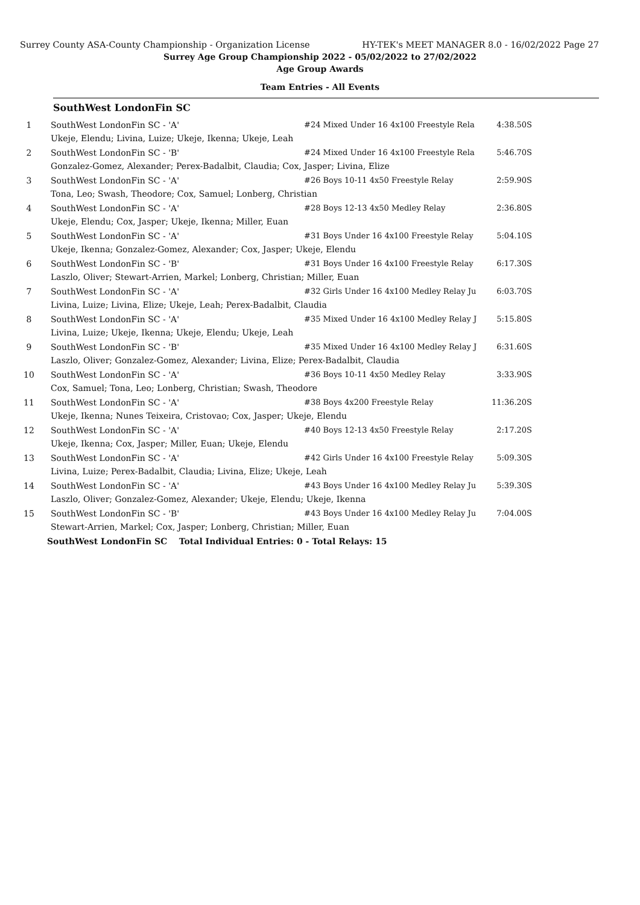Surrey County ASA-County Championship - Organization License HY-TEK's MEET MANAGER 8.0 - 16/02/2022 Page 27
Surrey Age Group Championship 2022 - 05/02/2022 to 27/02/2022
Age Group Awards
Team Entries - All Events
SouthWest LondonFin SC
| 1 | SouthWest LondonFin SC - 'A' | #24 Mixed Under 16 4x100 Freestyle Rela | 4:38.50S |
| | Ukeje, Elendu; Livina, Luize; Ukeje, Ikenna; Ukeje, Leah | | |
| 2 | SouthWest LondonFin SC - 'B' | #24 Mixed Under 16 4x100 Freestyle Rela | 5:46.70S |
| | Gonzalez-Gomez, Alexander; Perex-Badalbit, Claudia; Cox, Jasper; Livina, Elize | | |
| 3 | SouthWest LondonFin SC - 'A' | #26 Boys 10-11 4x50 Freestyle Relay | 2:59.90S |
| | Tona, Leo; Swash, Theodore; Cox, Samuel; Lonberg, Christian | | |
| 4 | SouthWest LondonFin SC - 'A' | #28 Boys 12-13 4x50 Medley Relay | 2:36.80S |
| | Ukeje, Elendu; Cox, Jasper; Ukeje, Ikenna; Miller, Euan | | |
| 5 | SouthWest LondonFin SC - 'A' | #31 Boys Under 16 4x100 Freestyle Relay | 5:04.10S |
| | Ukeje, Ikenna; Gonzalez-Gomez, Alexander; Cox, Jasper; Ukeje, Elendu | | |
| 6 | SouthWest LondonFin SC - 'B' | #31 Boys Under 16 4x100 Freestyle Relay | 6:17.30S |
| | Laszlo, Oliver; Stewart-Arrien, Markel; Lonberg, Christian; Miller, Euan | | |
| 7 | SouthWest LondonFin SC - 'A' | #32 Girls Under 16 4x100 Medley Relay Ju | 6:03.70S |
| | Livina, Luize; Livina, Elize; Ukeje, Leah; Perex-Badalbit, Claudia | | |
| 8 | SouthWest LondonFin SC - 'A' | #35 Mixed Under 16 4x100 Medley Relay J | 5:15.80S |
| | Livina, Luize; Ukeje, Ikenna; Ukeje, Elendu; Ukeje, Leah | | |
| 9 | SouthWest LondonFin SC - 'B' | #35 Mixed Under 16 4x100 Medley Relay J | 6:31.60S |
| | Laszlo, Oliver; Gonzalez-Gomez, Alexander; Livina, Elize; Perex-Badalbit, Claudia | | |
| 10 | SouthWest LondonFin SC - 'A' | #36 Boys 10-11 4x50 Medley Relay | 3:33.90S |
| | Cox, Samuel; Tona, Leo; Lonberg, Christian; Swash, Theodore | | |
| 11 | SouthWest LondonFin SC - 'A' | #38 Boys 4x200 Freestyle Relay | 11:36.20S |
| | Ukeje, Ikenna; Nunes Teixeira, Cristovao; Cox, Jasper; Ukeje, Elendu | | |
| 12 | SouthWest LondonFin SC - 'A' | #40 Boys 12-13 4x50 Freestyle Relay | 2:17.20S |
| | Ukeje, Ikenna; Cox, Jasper; Miller, Euan; Ukeje, Elendu | | |
| 13 | SouthWest LondonFin SC - 'A' | #42 Girls Under 16 4x100 Freestyle Relay | 5:09.30S |
| | Livina, Luize; Perex-Badalbit, Claudia; Livina, Elize; Ukeje, Leah | | |
| 14 | SouthWest LondonFin SC - 'A' | #43 Boys Under 16 4x100 Medley Relay Ju | 5:39.30S |
| | Laszlo, Oliver; Gonzalez-Gomez, Alexander; Ukeje, Elendu; Ukeje, Ikenna | | |
| 15 | SouthWest LondonFin SC - 'B' | #43 Boys Under 16 4x100 Medley Relay Ju | 7:04.00S |
| | Stewart-Arrien, Markel; Cox, Jasper; Lonberg, Christian; Miller, Euan | | |
| | SouthWest LondonFin SC Total Individual Entries: 0 - Total Relays: 15 | | |